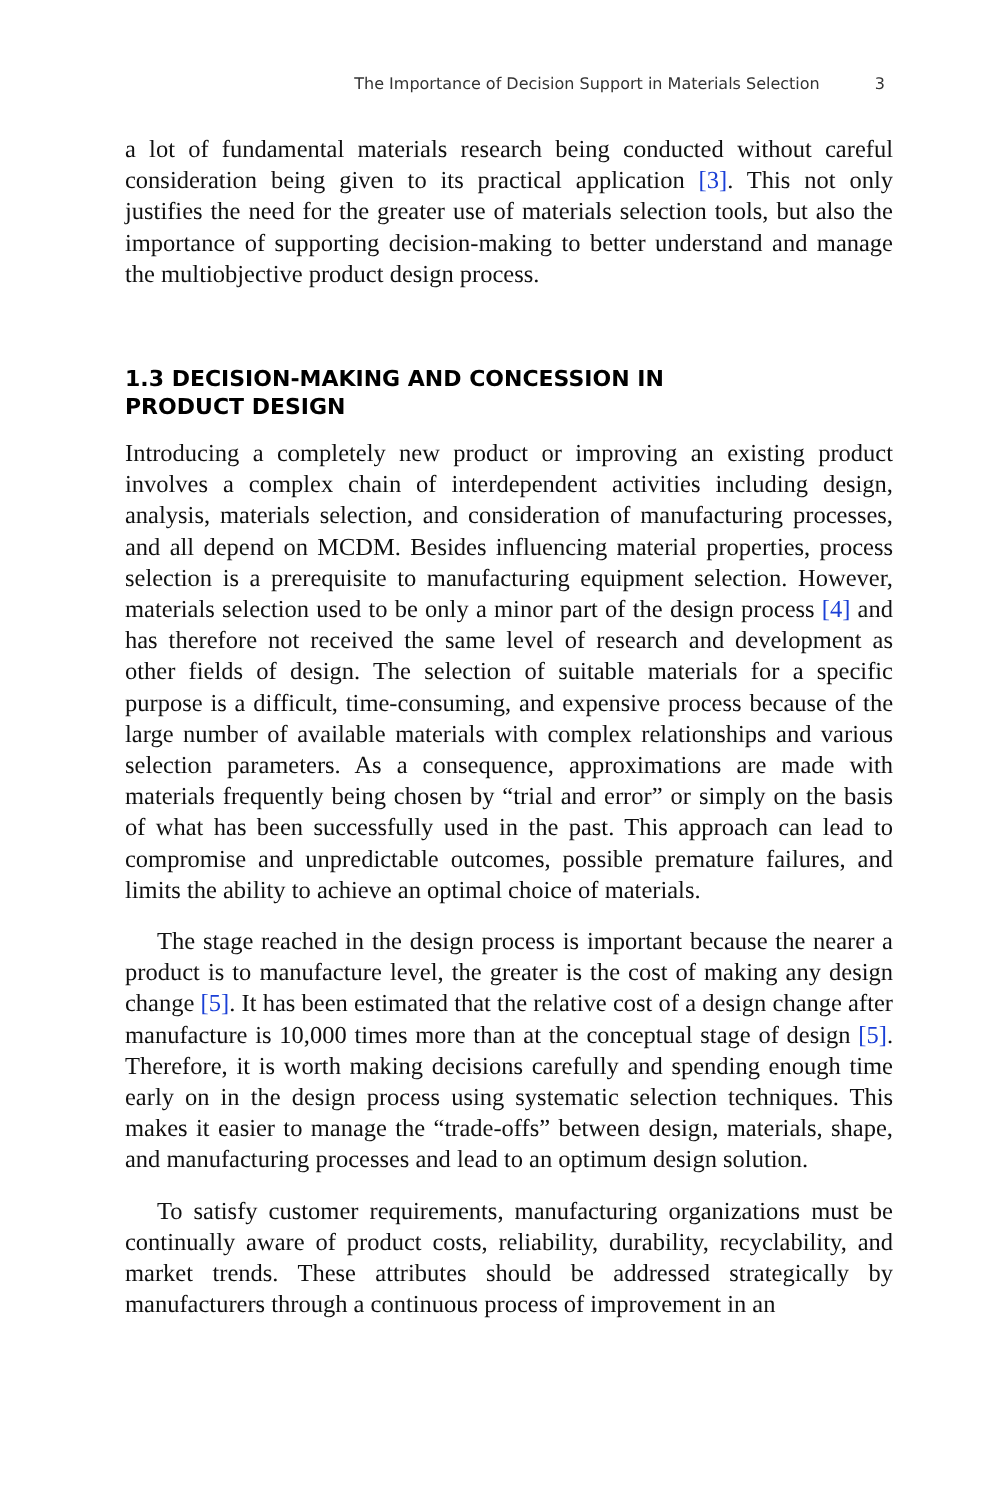The Importance of Decision Support in Materials Selection 3
a lot of fundamental materials research being conducted without careful consideration being given to its practical application [3]. This not only justifies the need for the greater use of materials selection tools, but also the importance of supporting decision-making to better understand and manage the multiobjective product design process.
1.3 DECISION-MAKING AND CONCESSION IN
PRODUCT DESIGN
Introducing a completely new product or improving an existing product involves a complex chain of interdependent activities including design, analysis, materials selection, and consideration of manufacturing processes, and all depend on MCDM. Besides influencing material properties, process selection is a prerequisite to manufacturing equipment selection. However, materials selection used to be only a minor part of the design process [4] and has therefore not received the same level of research and development as other fields of design. The selection of suitable materials for a specific purpose is a difficult, time-consuming, and expensive process because of the large number of available materials with complex relationships and various selection parameters. As a consequence, approximations are made with materials frequently being chosen by “trial and error” or simply on the basis of what has been successfully used in the past. This approach can lead to compromise and unpredictable outcomes, possible premature failures, and limits the ability to achieve an optimal choice of materials.
The stage reached in the design process is important because the nearer a product is to manufacture level, the greater is the cost of making any design change [5]. It has been estimated that the relative cost of a design change after manufacture is 10,000 times more than at the conceptual stage of design [5]. Therefore, it is worth making decisions carefully and spending enough time early on in the design process using systematic selection techniques. This makes it easier to manage the “trade-offs” between design, materials, shape, and manufacturing processes and lead to an optimum design solution.
To satisfy customer requirements, manufacturing organizations must be continually aware of product costs, reliability, durability, recyclability, and market trends. These attributes should be addressed strategically by manufacturers through a continuous process of improvement in an